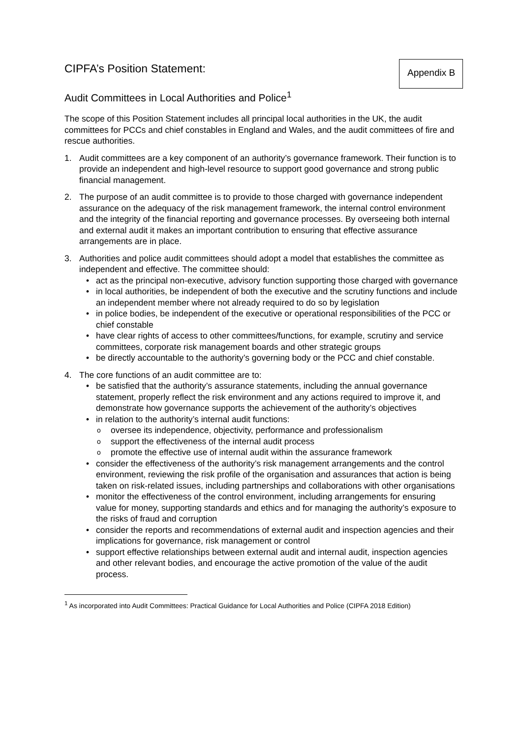CIPFA’s Position Statement:
Audit Committees in Local Authorities and Police<sup>1</sup>
Appendix B
The scope of this Position Statement includes all principal local authorities in the UK, the audit committees for PCCs and chief constables in England and Wales, and the audit committees of fire and rescue authorities.
1. Audit committees are a key component of an authority’s governance framework. Their function is to provide an independent and high-level resource to support good governance and strong public financial management.
2. The purpose of an audit committee is to provide to those charged with governance independent assurance on the adequacy of the risk management framework, the internal control environment and the integrity of the financial reporting and governance processes. By overseeing both internal and external audit it makes an important contribution to ensuring that effective assurance arrangements are in place.
3. Authorities and police audit committees should adopt a model that establishes the committee as independent and effective. The committee should:
• act as the principal non-executive, advisory function supporting those charged with governance
• in local authorities, be independent of both the executive and the scrutiny functions and include an independent member where not already required to do so by legislation
• in police bodies, be independent of the executive or operational responsibilities of the PCC or chief constable
• have clear rights of access to other committees/functions, for example, scrutiny and service committees, corporate risk management boards and other strategic groups
• be directly accountable to the authority’s governing body or the PCC and chief constable.
4. The core functions of an audit committee are to:
• be satisfied that the authority’s assurance statements, including the annual governance statement, properly reflect the risk environment and any actions required to improve it, and demonstrate how governance supports the achievement of the authority’s objectives
• in relation to the authority’s internal audit functions:
ooversee its independence, objectivity, performance and professionalism
osupport the effectiveness of the internal audit process
opromote the effective use of internal audit within the assurance framework
• consider the effectiveness of the authority’s risk management arrangements and the control environment, reviewing the risk profile of the organisation and assurances that action is being taken on risk-related issues, including partnerships and collaborations with other organisations
• monitor the effectiveness of the control environment, including arrangements for ensuring value for money, supporting standards and ethics and for managing the authority’s exposure to the risks of fraud and corruption
• consider the reports and recommendations of external audit and inspection agencies and their implications for governance, risk management or control
• support effective relationships between external audit and internal audit, inspection agencies and other relevant bodies, and encourage the active promotion of the value of the audit process.
<sup>1</sup> As incorporated into Audit Committees: Practical Guidance for Local Authorities and Police (CIPFA 2018 Edition)